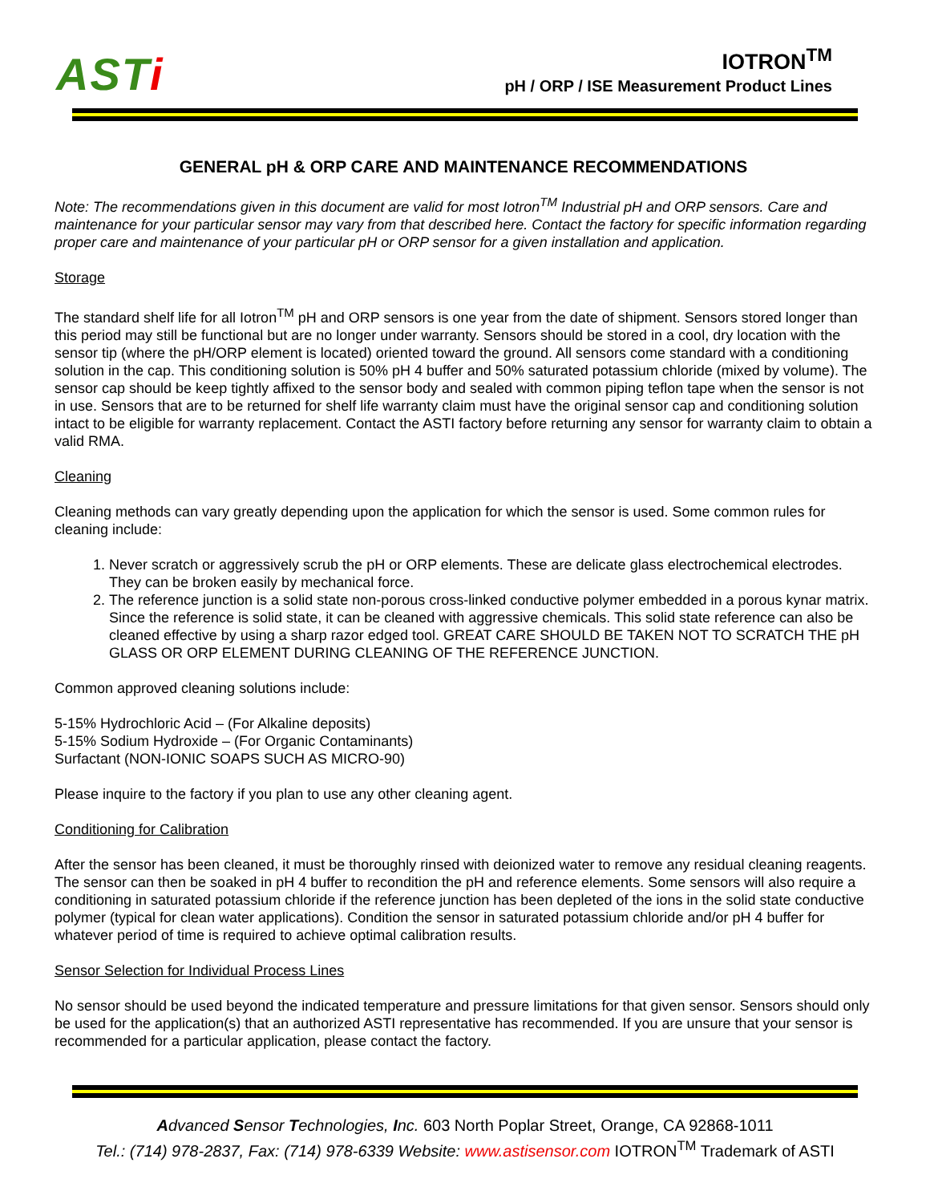ASTi
IOTRON<sup>TM</sup>
pH / ORP / ISE Measurement Product Lines
GENERAL pH & ORP CARE AND MAINTENANCE RECOMMENDATIONS
Note: The recommendations given in this document are valid for most Iotron<sup>TM</sup> Industrial pH and ORP sensors. Care and maintenance for your particular sensor may vary from that described here. Contact the factory for specific information regarding proper care and maintenance of your particular pH or ORP sensor for a given installation and application.
Storage
The standard shelf life for all Iotron<sup>TM</sup> pH and ORP sensors is one year from the date of shipment. Sensors stored longer than this period may still be functional but are no longer under warranty. Sensors should be stored in a cool, dry location with the sensor tip (where the pH/ORP element is located) oriented toward the ground. All sensors come standard with a conditioning solution in the cap. This conditioning solution is 50% pH 4 buffer and 50% saturated potassium chloride (mixed by volume). The sensor cap should be keep tightly affixed to the sensor body and sealed with common piping teflon tape when the sensor is not in use. Sensors that are to be returned for shelf life warranty claim must have the original sensor cap and conditioning solution intact to be eligible for warranty replacement. Contact the ASTI factory before returning any sensor for warranty claim to obtain a valid RMA.
Cleaning
Cleaning methods can vary greatly depending upon the application for which the sensor is used. Some common rules for cleaning include:
1. Never scratch or aggressively scrub the pH or ORP elements. These are delicate glass electrochemical electrodes. They can be broken easily by mechanical force.
2. The reference junction is a solid state non-porous cross-linked conductive polymer embedded in a porous kynar matrix. Since the reference is solid state, it can be cleaned with aggressive chemicals. This solid state reference can also be cleaned effective by using a sharp razor edged tool. GREAT CARE SHOULD BE TAKEN NOT TO SCRATCH THE pH GLASS OR ORP ELEMENT DURING CLEANING OF THE REFERENCE JUNCTION.
Common approved cleaning solutions include:
5-15% Hydrochloric Acid – (For Alkaline deposits)
5-15% Sodium Hydroxide – (For Organic Contaminants)
Surfactant (NON-IONIC SOAPS SUCH AS MICRO-90)
Please inquire to the factory if you plan to use any other cleaning agent.
Conditioning for Calibration
After the sensor has been cleaned, it must be thoroughly rinsed with deionized water to remove any residual cleaning reagents. The sensor can then be soaked in pH 4 buffer to recondition the pH and reference elements. Some sensors will also require a conditioning in saturated potassium chloride if the reference junction has been depleted of the ions in the solid state conductive polymer (typical for clean water applications). Condition the sensor in saturated potassium chloride and/or pH 4 buffer for whatever period of time is required to achieve optimal calibration results.
Sensor Selection for Individual Process Lines
No sensor should be used beyond the indicated temperature and pressure limitations for that given sensor. Sensors should only be used for the application(s) that an authorized ASTI representative has recommended. If you are unsure that your sensor is recommended for a particular application, please contact the factory.
Advanced Sensor Technologies, Inc. 603 North Poplar Street, Orange, CA 92868-1011
Tel.: (714) 978-2837, Fax: (714) 978-6339 Website: www.astisensor.com IOTRON<sup>TM</sup> Trademark of ASTI